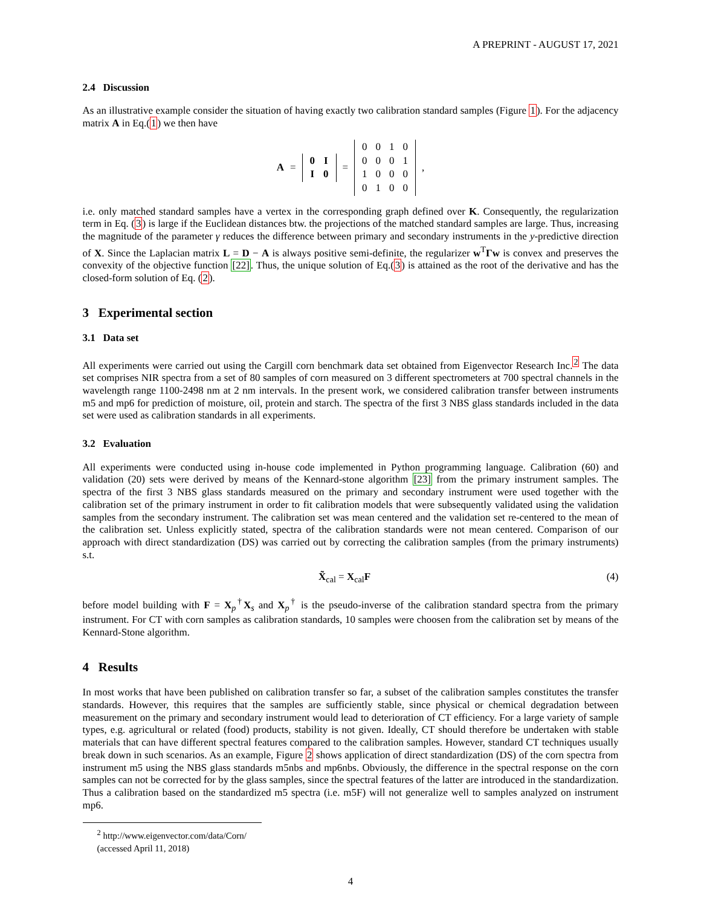A PREPRINT - AUGUST 17, 2021
2.4 Discussion
As an illustrative example consider the situation of having exactly two calibration standard samples (Figure 1). For the adjacency matrix A in Eq.(1) we then have
A =
| 0 | I |
| I | 0 |
=
| 0 | 0 | 1 | 0 |
| 0 | 0 | 0 | 1 |
| 1 | 0 | 0 | 0 |
| 0 | 1 | 0 | 0 |
,
i.e. only matched standard samples have a vertex in the corresponding graph defined over K. Consequently, the regularization term in Eq. (3) is large if the Euclidean distances btw. the projections of the matched standard samples are large. Thus, increasing the magnitude of the parameter γ reduces the difference between primary and secondary instruments in the y-predictive direction of X. Since the Laplacian matrix L = D − A is always positive semi-definite, the regularizer w<sup>T</sup>Γw is convex and preserves the convexity of the objective function [22]. Thus, the unique solution of Eq.(3) is attained as the root of the derivative and has the closed-form solution of Eq. (2).
3 Experimental section
3.1 Data set
All experiments were carried out using the Cargill corn benchmark data set obtained from Eigenvector Research Inc.<sup>2</sup> The data set comprises NIR spectra from a set of 80 samples of corn measured on 3 different spectrometers at 700 spectral channels in the wavelength range 1100-2498 nm at 2 nm intervals. In the present work, we considered calibration transfer between instruments m5 and mp6 for prediction of moisture, oil, protein and starch. The spectra of the first 3 NBS glass standards included in the data set were used as calibration standards in all experiments.
3.2 Evaluation
All experiments were conducted using in-house code implemented in Python programming language. Calibration (60) and validation (20) sets were derived by means of the Kennard-stone algorithm [23] from the primary instrument samples. The spectra of the first 3 NBS glass standards measured on the primary and secondary instrument were used together with the calibration set of the primary instrument in order to fit calibration models that were subsequently validated using the validation samples from the secondary instrument. The calibration set was mean centered and the validation set re-centered to the mean of the calibration set. Unless explicitly stated, spectra of the calibration standards were not mean centered. Comparison of our approach with direct standardization (DS) was carried out by correcting the calibration samples (from the primary instruments) s.t.
X̃<sub>cal</sub> = X<sub>cal</sub>F (4)
before model building with F = X<sub>p</sub><sup>†</sup>X<sub>s</sub> and X<sub>p</sub><sup>†</sup> is the pseudo-inverse of the calibration standard spectra from the primary instrument. For CT with corn samples as calibration standards, 10 samples were choosen from the calibration set by means of the Kennard-Stone algorithm.
4 Results
In most works that have been published on calibration transfer so far, a subset of the calibration samples constitutes the transfer standards. However, this requires that the samples are sufficiently stable, since physical or chemical degradation between measurement on the primary and secondary instrument would lead to deterioration of CT efficiency. For a large variety of sample types, e.g. agricultural or related (food) products, stability is not given. Ideally, CT should therefore be undertaken with stable materials that can have different spectral features compared to the calibration samples. However, standard CT techniques usually break down in such scenarios. As an example, Figure 2 shows application of direct standardization (DS) of the corn spectra from instrument m5 using the NBS glass standards m5nbs and mp6nbs. Obviously, the difference in the spectral response on the corn samples can not be corrected for by the glass samples, since the spectral features of the latter are introduced in the standardization. Thus a calibration based on the standardized m5 spectra (i.e. m5F) will not generalize well to samples analyzed on instrument mp6.
<sup>2</sup> http://www.eigenvector.com/data/Corn/ (accessed April 11, 2018)
4